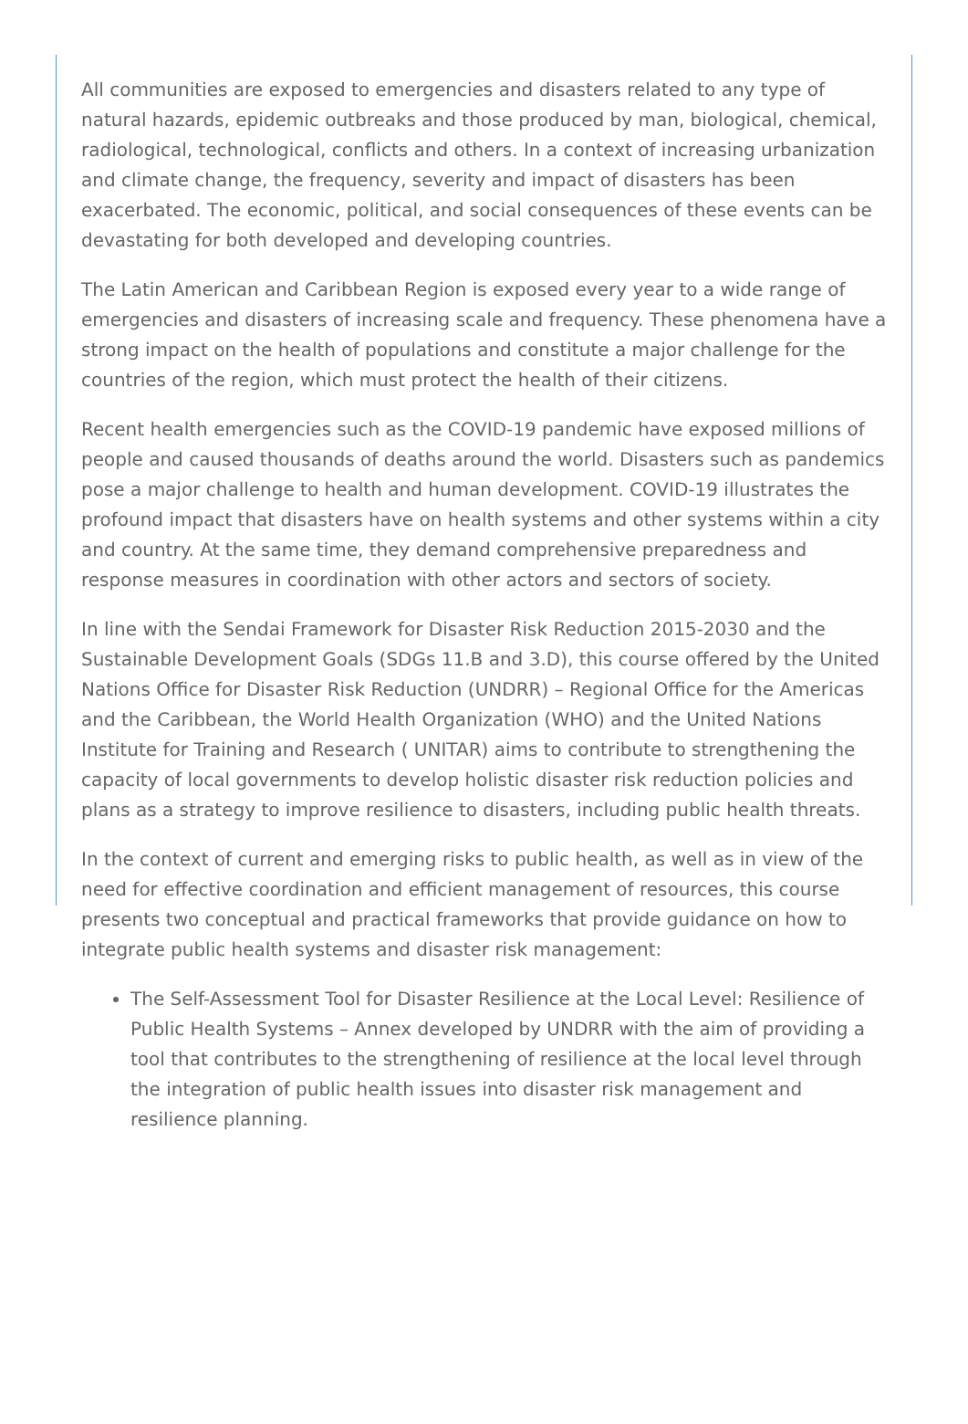All communities are exposed to emergencies and disasters related to any type of natural hazards, epidemic outbreaks and those produced by man, biological, chemical, radiological, technological, conflicts and others. In a context of increasing urbanization and climate change, the frequency, severity and impact of disasters has been exacerbated. The economic, political, and social consequences of these events can be devastating for both developed and developing countries.
The Latin American and Caribbean Region is exposed every year to a wide range of emergencies and disasters of increasing scale and frequency. These phenomena have a strong impact on the health of populations and constitute a major challenge for the countries of the region, which must protect the health of their citizens.
Recent health emergencies such as the COVID-19 pandemic have exposed millions of people and caused thousands of deaths around the world. Disasters such as pandemics pose a major challenge to health and human development. COVID-19 illustrates the profound impact that disasters have on health systems and other systems within a city and country. At the same time, they demand comprehensive preparedness and response measures in coordination with other actors and sectors of society.
In line with the Sendai Framework for Disaster Risk Reduction 2015-2030 and the Sustainable Development Goals (SDGs 11.B and 3.D), this course offered by the United Nations Office for Disaster Risk Reduction (UNDRR) – Regional Office for the Americas and the Caribbean, the World Health Organization (WHO) and the United Nations Institute for Training and Research ( UNITAR) aims to contribute to strengthening the capacity of local governments to develop holistic disaster risk reduction policies and plans as a strategy to improve resilience to disasters, including public health threats.
In the context of current and emerging risks to public health, as well as in view of the need for effective coordination and efficient management of resources, this course presents two conceptual and practical frameworks that provide guidance on how to integrate public health systems and disaster risk management:
The Self-Assessment Tool for Disaster Resilience at the Local Level: Resilience of Public Health Systems – Annex developed by UNDRR with the aim of providing a tool that contributes to the strengthening of resilience at the local level through the integration of public health issues into disaster risk management and resilience planning.